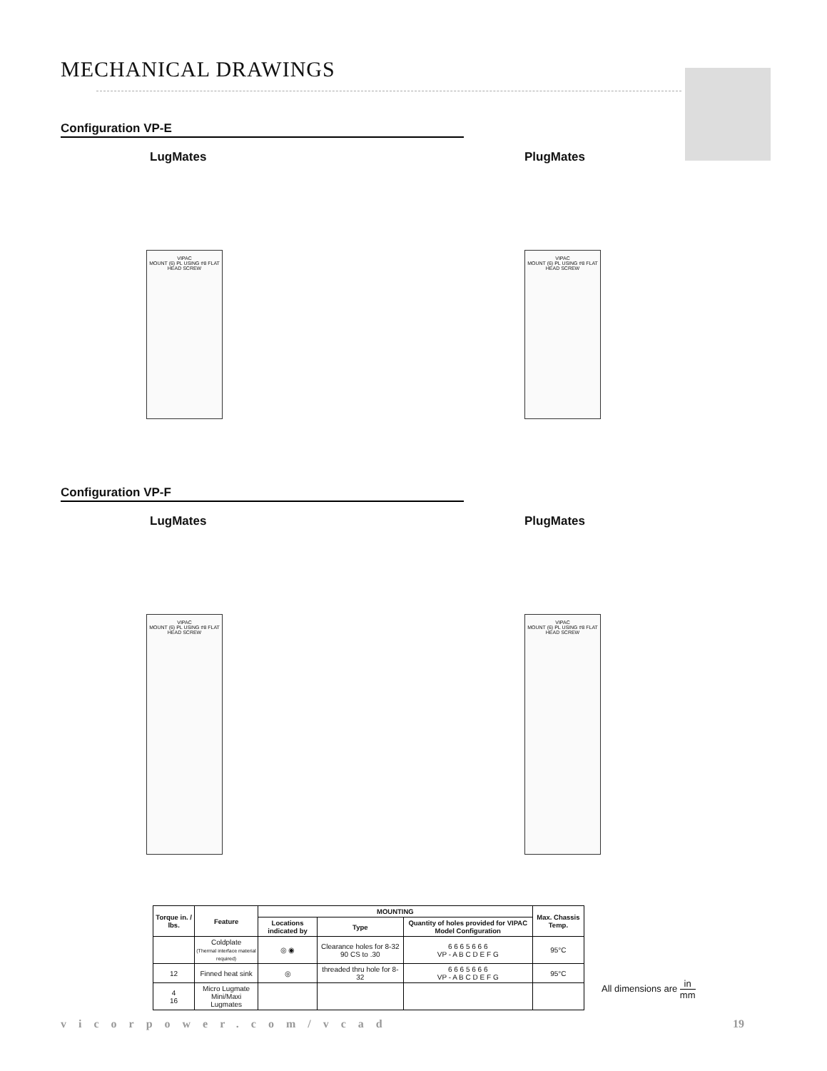MECHANICAL DRAWINGS
Configuration VP-E
LugMates PlugMates
VIPAC
MOUNT (6) PL USING #8 FLAT HEAD SCREW
VIPAC
MOUNT (6) PL USING #8 FLAT HEAD SCREW
Configuration VP-F
LugMates PlugMates
VIPAC
MOUNT (6) PL USING #8 FLAT HEAD SCREW
VIPAC
MOUNT (6) PL USING #8 FLAT HEAD SCREW
| Torque in. / lbs. | Feature | MOUNTING | | | Max. Chassis Temp. |
| --- | --- | --- | --- | --- | --- |
| | | Locations indicated by | Type | Quantity of holes provided for VIPAC Model Configuration | |
| | Coldplate (Thermal interface material required) | ◎ ◉ | Clearance holes for 8-32 90 CS to .30 | 6 6 6 5 6 6 6 VP - A B C D E F G | 95°C |
| 12 | Finned heat sink | ◎ | threaded thru hole for 8-32 | 6 6 6 5 6 6 6 VP - A B C D E F G | 95°C |
| 4 16 | Micro Lugmate Mini/Maxi Lugmates | | | | |
All dimensions are in mm
vicorpower.com/vcad 19